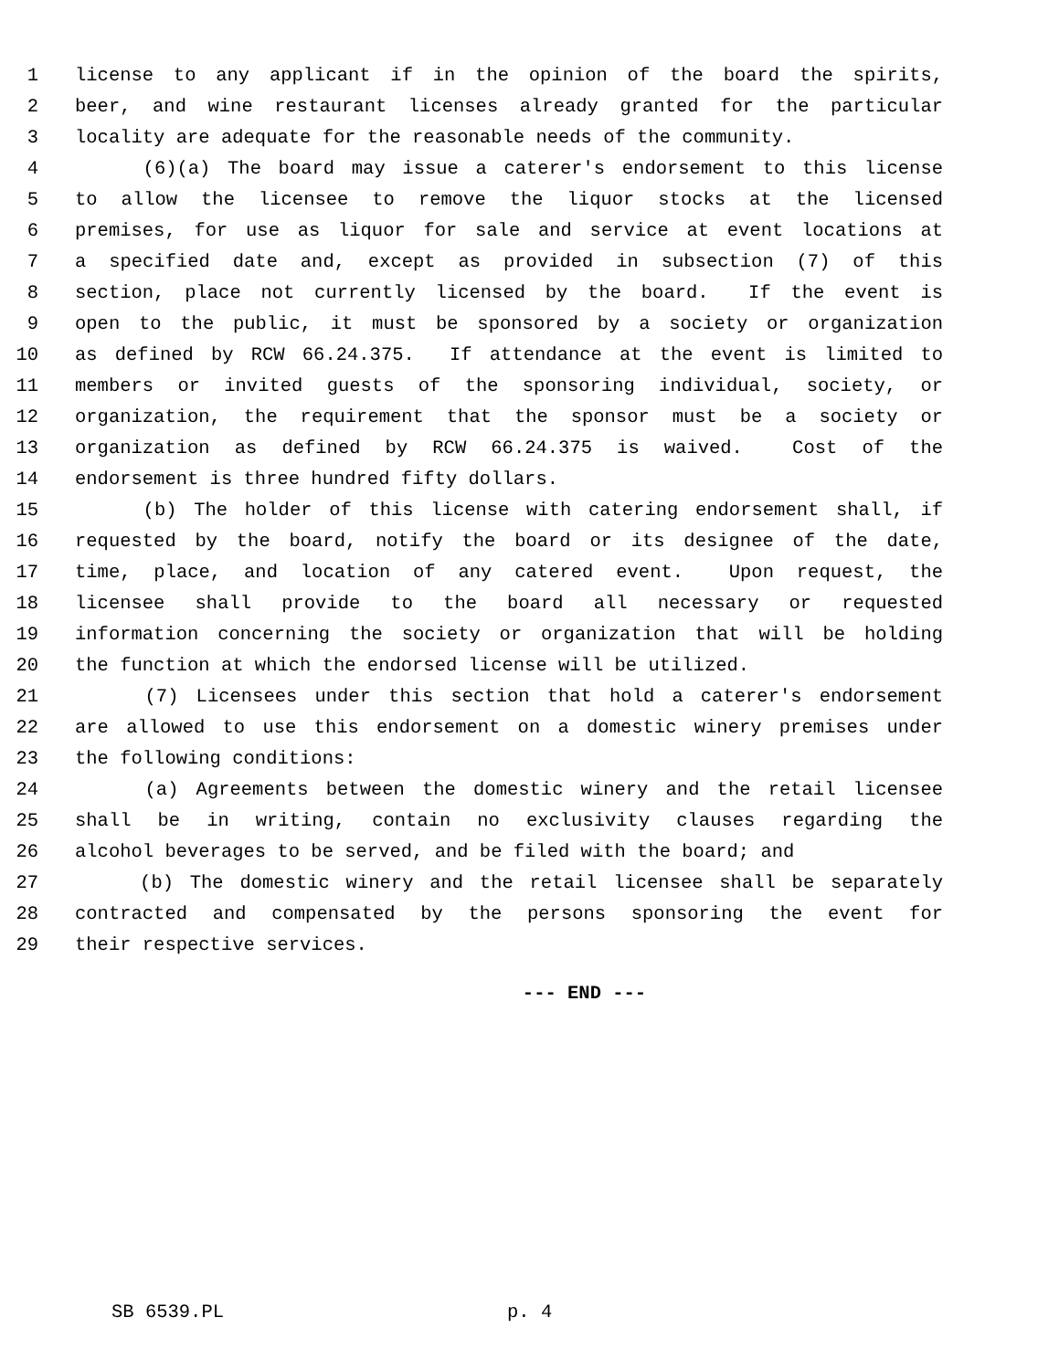1 license to any applicant if in the opinion of the board the spirits,
2 beer, and wine restaurant licenses already granted for the particular
3 locality are adequate for the reasonable needs of the community.
4 (6)(a) The board may issue a caterer's endorsement to this license
5 to allow the licensee to remove the liquor stocks at the licensed
6 premises, for use as liquor for sale and service at event locations at
7 a specified date and, except as provided in subsection (7) of this
8 section, place not currently licensed by the board. If the event is
9 open to the public, it must be sponsored by a society or organization
10 as defined by RCW 66.24.375. If attendance at the event is limited to
11 members or invited guests of the sponsoring individual, society, or
12 organization, the requirement that the sponsor must be a society or
13 organization as defined by RCW 66.24.375 is waived. Cost of the
14 endorsement is three hundred fifty dollars.
15 (b) The holder of this license with catering endorsement shall, if
16 requested by the board, notify the board or its designee of the date,
17 time, place, and location of any catered event. Upon request, the
18 licensee shall provide to the board all necessary or requested
19 information concerning the society or organization that will be holding
20 the function at which the endorsed license will be utilized.
21 (7) Licensees under this section that hold a caterer's endorsement
22 are allowed to use this endorsement on a domestic winery premises under
23 the following conditions:
24 (a) Agreements between the domestic winery and the retail licensee
25 shall be in writing, contain no exclusivity clauses regarding the
26 alcohol beverages to be served, and be filed with the board; and
27 (b) The domestic winery and the retail licensee shall be separately
28 contracted and compensated by the persons sponsoring the event for
29 their respective services.
--- END ---
SB 6539.PL p. 4